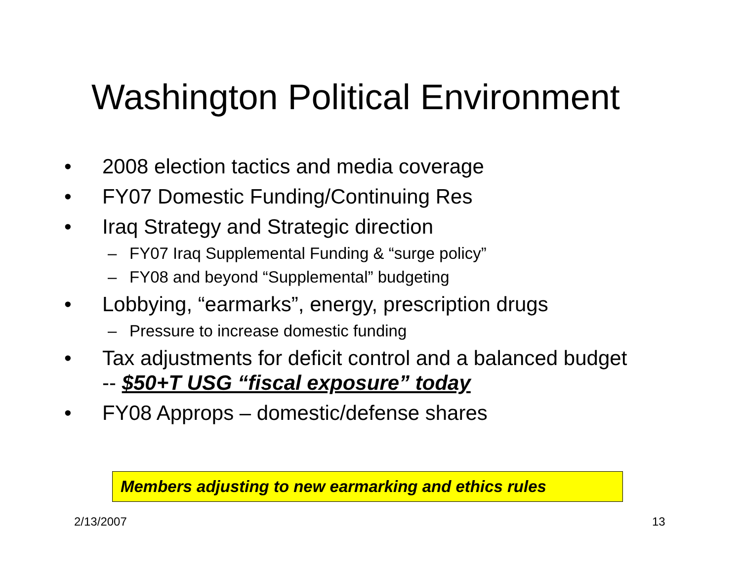Washington Political Environment
• 2008 election tactics and media coverage
• FY07 Domestic Funding/Continuing Res
• Iraq Strategy and Strategic direction
– FY07 Iraq Supplemental Funding & “surge policy”
– FY08 and beyond “Supplemental” budgeting
• Lobbying, “earmarks”, energy, prescription drugs
– Pressure to increase domestic funding
• Tax adjustments for deficit control and a balanced budget -- $50+T USG “fiscal exposure” today
• FY08 Approps – domestic/defense shares
Members adjusting to new earmarking and ethics rules
2/13/2007 13